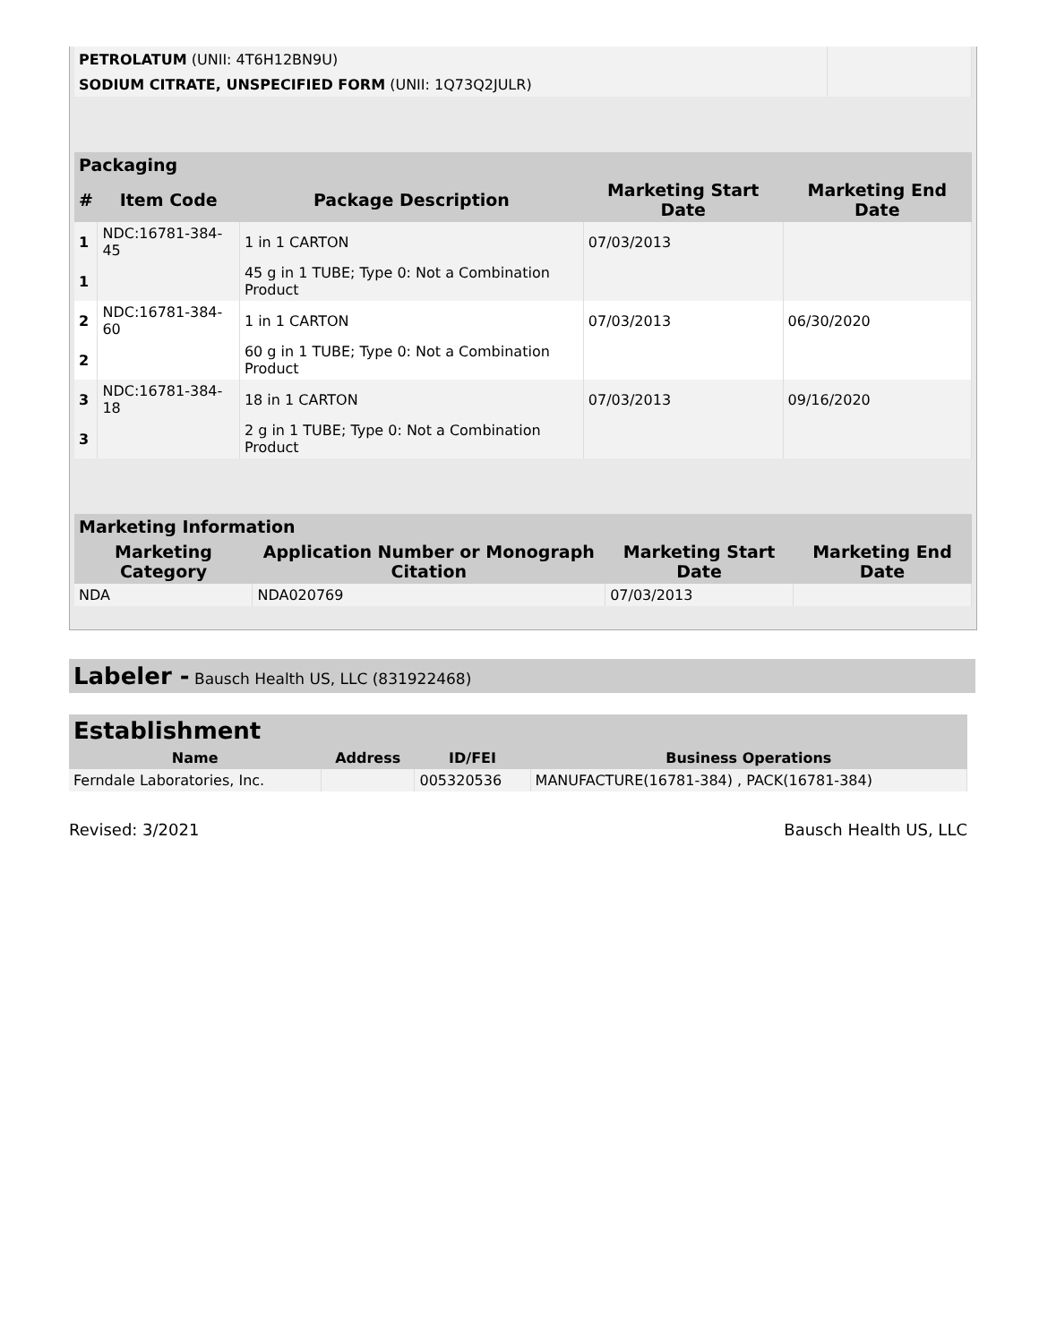| PETROLATUM (UNII: 4T6H12BN9U) | |
| SODIUM CITRATE, UNSPECIFIED FORM (UNII: 1Q73Q2JULR) | |
| Packaging | | | | |
| --- | --- | --- | --- | --- |
| # | Item Code | Package Description | Marketing Start Date | Marketing End Date |
| 1 | NDC:16781-384-45 | 1 in 1 CARTON | 07/03/2013 | |
| 1 | | 45 g in 1 TUBE; Type 0: Not a Combination Product | | |
| 2 | NDC:16781-384-60 | 1 in 1 CARTON | 07/03/2013 | 06/30/2020 |
| 2 | | 60 g in 1 TUBE; Type 0: Not a Combination Product | | |
| 3 | NDC:16781-384-18 | 18 in 1 CARTON | 07/03/2013 | 09/16/2020 |
| 3 | | 2 g in 1 TUBE; Type 0: Not a Combination Product | | |
| Marketing Information | | | |
| --- | --- | --- | --- |
| Marketing Category | Application Number or Monograph Citation | Marketing Start Date | Marketing End Date |
| NDA | NDA020769 | 07/03/2013 | |
Labeler - Bausch Health US, LLC (831922468)
| Establishment | | | |
| --- | --- | --- | --- |
| Name | Address | ID/FEI | Business Operations |
| Ferndale Laboratories, Inc. | | 005320536 | MANUFACTURE(16781-384) , PACK(16781-384) |
Revised: 3/2021 Bausch Health US, LLC